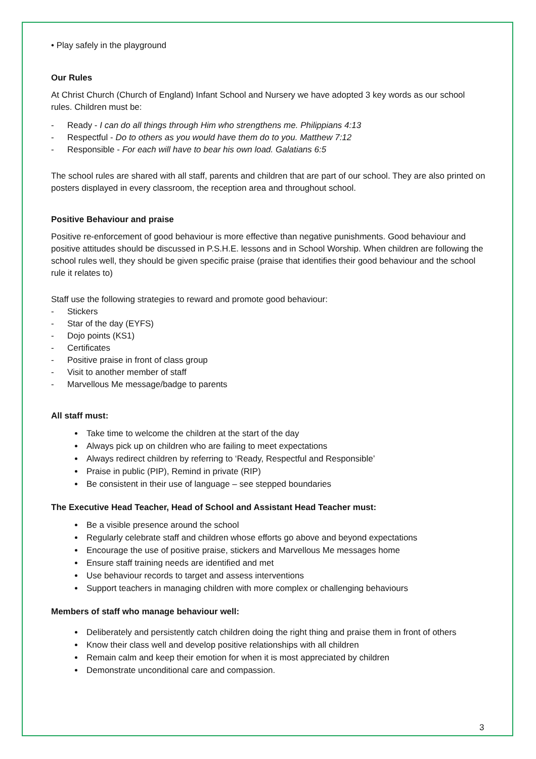• Play safely in the playground
Our Rules
At Christ Church (Church of England) Infant School and Nursery we have adopted 3 key words as our school rules. Children must be:
- Ready - I can do all things through Him who strengthens me. Philippians 4:13
- Respectful - Do to others as you would have them do to you. Matthew 7:12
- Responsible - For each will have to bear his own load. Galatians 6:5
The school rules are shared with all staff, parents and children that are part of our school. They are also printed on posters displayed in every classroom, the reception area and throughout school.
Positive Behaviour and praise
Positive re-enforcement of good behaviour is more effective than negative punishments. Good behaviour and positive attitudes should be discussed in P.S.H.E. lessons and in School Worship. When children are following the school rules well, they should be given specific praise (praise that identifies their good behaviour and the school rule it relates to)
Staff use the following strategies to reward and promote good behaviour:
- Stickers
- Star of the day (EYFS)
- Dojo points (KS1)
- Certificates
- Positive praise in front of class group
- Visit to another member of staff
- Marvellous Me message/badge to parents
All staff must:
Take time to welcome the children at the start of the day
Always pick up on children who are failing to meet expectations
Always redirect children by referring to ‘Ready, Respectful and Responsible’
Praise in public (PIP), Remind in private (RIP)
Be consistent in their use of language – see stepped boundaries
The Executive Head Teacher, Head of School and Assistant Head Teacher must:
Be a visible presence around the school
Regularly celebrate staff and children whose efforts go above and beyond expectations
Encourage the use of positive praise, stickers and Marvellous Me messages home
Ensure staff training needs are identified and met
Use behaviour records to target and assess interventions
Support teachers in managing children with more complex or challenging behaviours
Members of staff who manage behaviour well:
Deliberately and persistently catch children doing the right thing and praise them in front of others
Know their class well and develop positive relationships with all children
Remain calm and keep their emotion for when it is most appreciated by children
Demonstrate unconditional care and compassion.
3